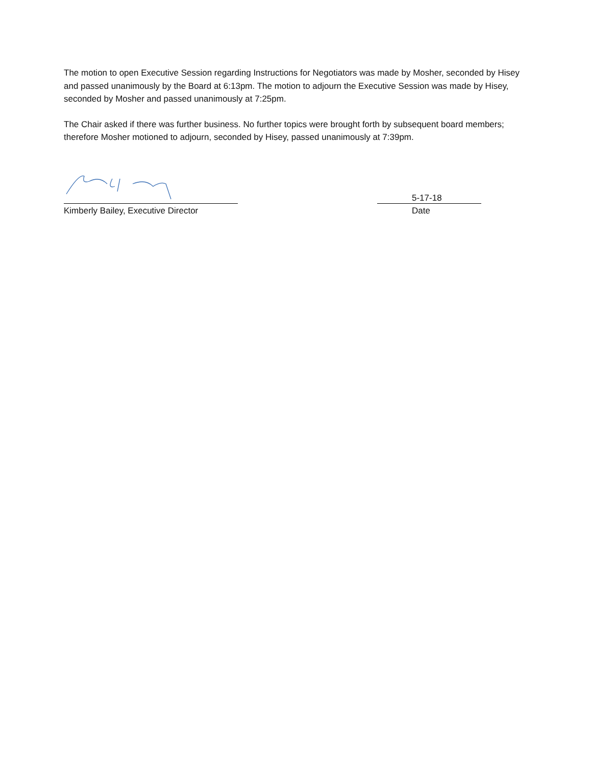The motion to open Executive Session regarding Instructions for Negotiators was made by Mosher, seconded by Hisey and passed unanimously by the Board at 6:13pm. The motion to adjourn the Executive Session was made by Hisey, seconded by Mosher and passed unanimously at 7:25pm.
The Chair asked if there was further business. No further topics were brought forth by subsequent board members; therefore Mosher motioned to adjourn, seconded by Hisey, passed unanimously at 7:39pm.
Kimberly Bailey, Executive Director
5-17-18
Date